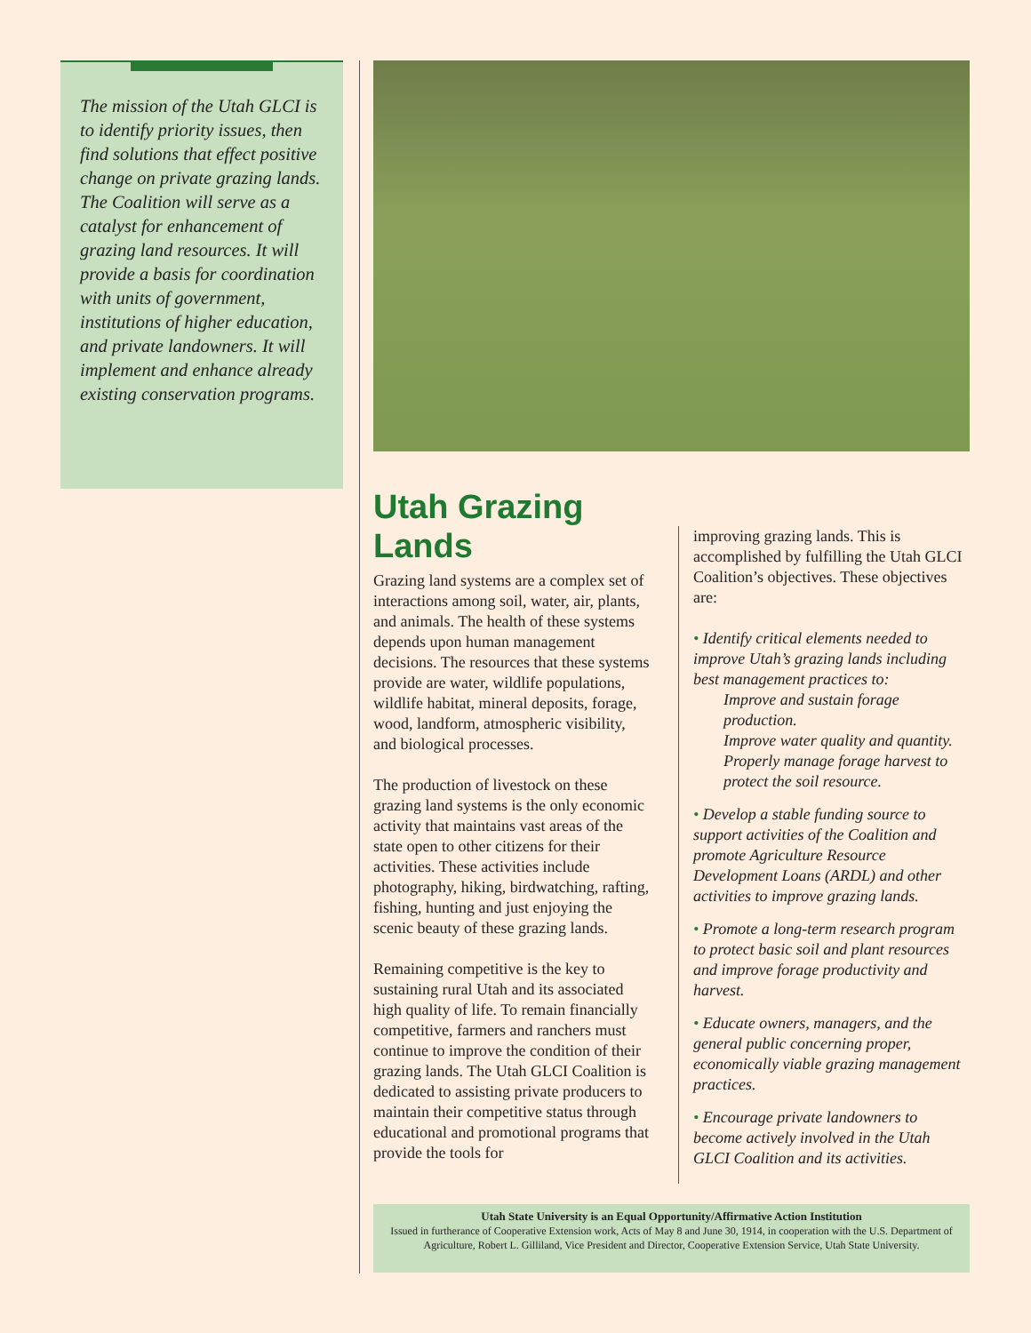The mission of the Utah GLCI is to identify priority issues, then find solutions that effect positive change on private grazing lands. The Coalition will serve as a catalyst for enhancement of grazing land resources. It will provide a basis for coordination with units of government, institutions of higher education, and private landowners. It will implement and enhance already existing conservation programs.
Utah Grazing Lands
Grazing land systems are a complex set of interactions among soil, water, air, plants, and animals. The health of these systems depends upon human management decisions. The resources that these systems provide are water, wildlife populations, wildlife habitat, mineral deposits, forage, wood, landform, atmospheric visibility, and biological processes.
The production of livestock on these grazing land systems is the only economic activity that maintains vast areas of the state open to other citizens for their activities. These activities include photography, hiking, birdwatching, rafting, fishing, hunting and just enjoying the scenic beauty of these grazing lands.
Remaining competitive is the key to sustaining rural Utah and its associated high quality of life. To remain financially competitive, farmers and ranchers must continue to improve the condition of their grazing lands. The Utah GLCI Coalition is dedicated to assisting private producers to maintain their competitive status through educational and promotional programs that provide the tools for
improving grazing lands. This is accomplished by fulfilling the Utah GLCI Coalition’s objectives. These objectives are:
• Identify critical elements needed to improve Utah’s grazing lands including best management practices to:
Improve and sustain forage production.
Improve water quality and quantity.
Properly manage forage harvest to protect the soil resource.
• Develop a stable funding source to support activities of the Coalition and promote Agriculture Resource Development Loans (ARDL) and other activities to improve grazing lands.
• Promote a long-term research program to protect basic soil and plant resources and improve forage productivity and harvest.
• Educate owners, managers, and the general public concerning proper, economically viable grazing management practices.
• Encourage private landowners to become actively involved in the Utah GLCI Coalition and its activities.
Utah State University is an Equal Opportunity/Affirmative Action Institution
Issued in furtherance of Cooperative Extension work, Acts of May 8 and June 30, 1914, in cooperation with the U.S. Department of Agriculture, Robert L. Gilliland, Vice President and Director, Cooperative Extension Service, Utah State University.